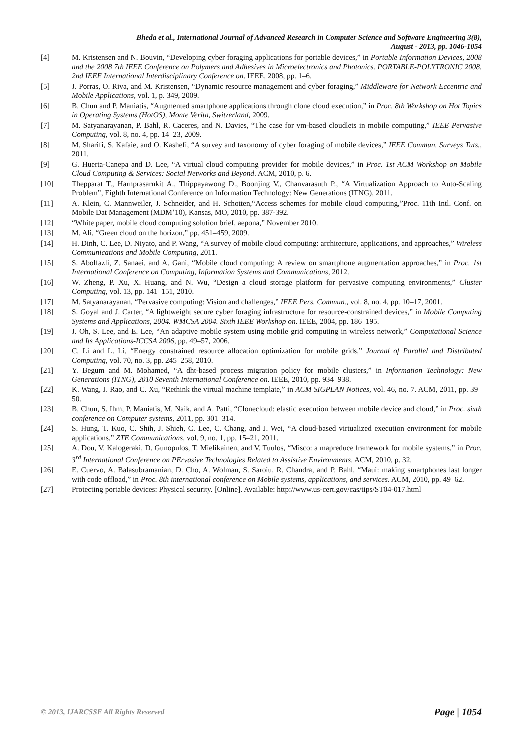Bheda et al., International Journal of Advanced Research in Computer Science and Software Engineering 3(8),
August - 2013, pp. 1046-1054
[4] M. Kristensen and N. Bouvin, “Developing cyber foraging applications for portable devices,” in Portable Information Devices, 2008 and the 2008 7th IEEE Conference on Polymers and Adhesives in Microelectronics and Photonics. PORTABLE-POLYTRONIC 2008. 2nd IEEE International Interdisciplinary Conference on. IEEE, 2008, pp. 1–6.
[5] J. Porras, O. Riva, and M. Kristensen, “Dynamic resource management and cyber foraging,” Middleware for Network Eccentric and Mobile Applications, vol. 1, p. 349, 2009.
[6] B. Chun and P. Maniatis, “Augmented smartphone applications through clone cloud execution,” in Proc. 8th Workshop on Hot Topics in Operating Systems (HotOS), Monte Verita, Switzerland, 2009.
[7] M. Satyanarayanan, P. Bahl, R. Caceres, and N. Davies, “The case for vm-based cloudlets in mobile computing,” IEEE Pervasive Computing, vol. 8, no. 4, pp. 14–23, 2009.
[8] M. Sharifi, S. Kafaie, and O. Kashefi, “A survey and taxonomy of cyber foraging of mobile devices,” IEEE Commun. Surveys Tuts., 2011.
[9] G. Huerta-Canepa and D. Lee, “A virtual cloud computing provider for mobile devices,” in Proc. 1st ACM Workshop on Mobile Cloud Computing & Services: Social Networks and Beyond. ACM, 2010, p. 6.
[10] Thepparat T., Harnprasarnkit A., Thippayawong D., Boonjing V., Chanvarasuth P., “A Virtualization Approach to Auto-Scaling Problem”, Eighth International Conference on Information Technology: New Generations (ITNG), 2011.
[11] A. Klein, C. Mannweiler, J. Schneider, and H. Schotten,“Access schemes for mobile cloud computing,”Proc. 11th Intl. Conf. on Mobile Dat Management (MDM’10), Kansas, MO, 2010, pp. 387-392.
[12] “White paper, mobile cloud computing solution brief, aepona,” November 2010.
[13] M. Ali, “Green cloud on the horizon,” pp. 451–459, 2009.
[14] H. Dinh, C. Lee, D. Niyato, and P. Wang, “A survey of mobile cloud computing: architecture, applications, and approaches,” Wireless Communications and Mobile Computing, 2011.
[15] S. Abolfazli, Z. Sanaei, and A. Gani, “Mobile cloud computing: A review on smartphone augmentation approaches,” in Proc. 1st International Conference on Computing, Information Systems and Communications, 2012.
[16] W. Zheng, P. Xu, X. Huang, and N. Wu, “Design a cloud storage platform for pervasive computing environments,” Cluster Computing, vol. 13, pp. 141–151, 2010.
[17] M. Satyanarayanan, “Pervasive computing: Vision and challenges,” IEEE Pers. Commun., vol. 8, no. 4, pp. 10–17, 2001.
[18] S. Goyal and J. Carter, “A lightweight secure cyber foraging infrastructure for resource-constrained devices,” in Mobile Computing Systems and Applications, 2004. WMCSA 2004. Sixth IEEE Workshop on. IEEE, 2004, pp. 186–195.
[19] J. Oh, S. Lee, and E. Lee, “An adaptive mobile system using mobile grid computing in wireless network,” Computational Science and Its Applications-ICCSA 2006, pp. 49–57, 2006.
[20] C. Li and L. Li, “Energy constrained resource allocation optimization for mobile grids,” Journal of Parallel and Distributed Computing, vol. 70, no. 3, pp. 245–258, 2010.
[21] Y. Begum and M. Mohamed, “A dht-based process migration policy for mobile clusters,” in Information Technology: New Generations (ITNG), 2010 Seventh International Conference on. IEEE, 2010, pp. 934–938.
[22] K. Wang, J. Rao, and C. Xu, “Rethink the virtual machine template,” in ACM SIGPLAN Notices, vol. 46, no. 7. ACM, 2011, pp. 39–50.
[23] B. Chun, S. Ihm, P. Maniatis, M. Naik, and A. Patti, “Clonecloud: elastic execution between mobile device and cloud,” in Proc. sixth conference on Computer systems, 2011, pp. 301–314.
[24] S. Hung, T. Kuo, C. Shih, J. Shieh, C. Lee, C. Chang, and J. Wei, “A cloud-based virtualized execution environment for mobile applications,” ZTE Communications, vol. 9, no. 1, pp. 15–21, 2011.
[25] A. Dou, V. Kalogeraki, D. Gunopulos, T. Mielikainen, and V. Tuulos, “Misco: a mapreduce framework for mobile systems,” in Proc. 3<sup>rd</sup> International Conference on PErvasive Technologies Related to Assistive Environments. ACM, 2010, p. 32.
[26] E. Cuervo, A. Balasubramanian, D. Cho, A. Wolman, S. Saroiu, R. Chandra, and P. Bahl, “Maui: making smartphones last longer with code offload,” in Proc. 8th international conference on Mobile systems, applications, and services. ACM, 2010, pp. 49–62.
[27] Protecting portable devices: Physical security. [Online]. Available: http://www.us-cert.gov/cas/tips/ST04-017.html
© 2013, IJARCSSE All Rights Reserved Page | 1054